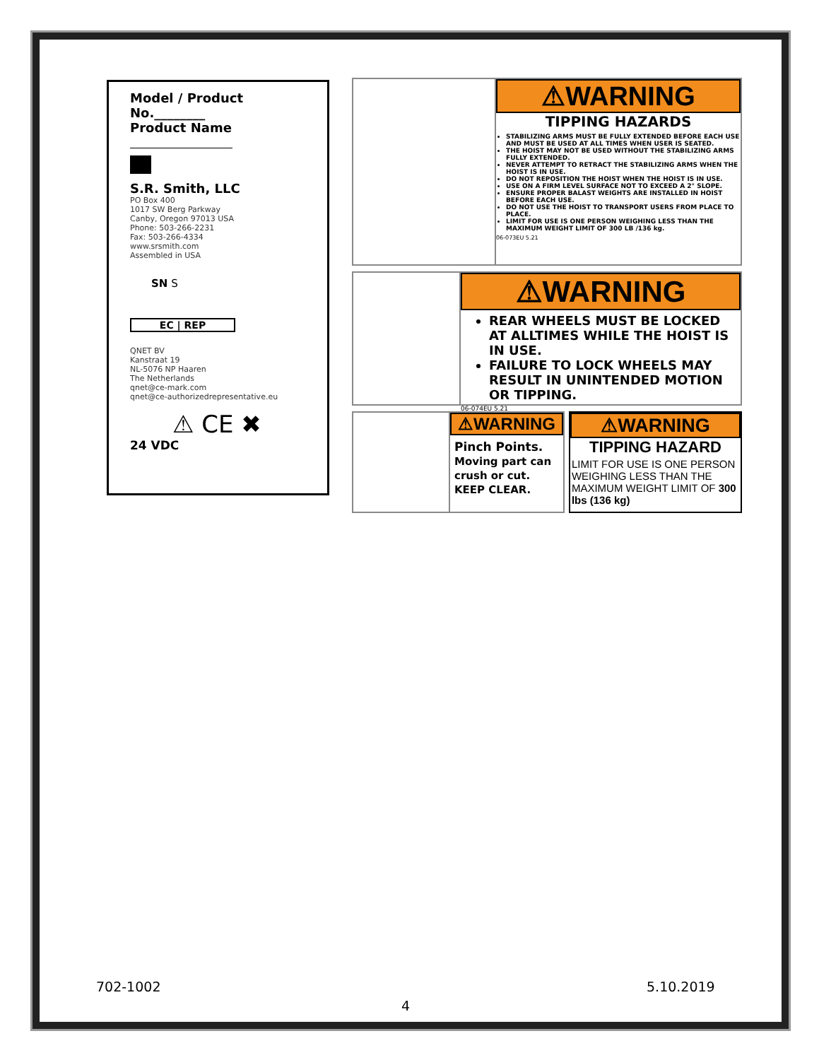Model / Product
No.________
Product Name
S.R. Smith, LLC
PO Box 400
1017 SW Berg Parkway
Canby, Oregon 97013 USA
Phone: 503-266-2231
Fax: 503-266-4334
www.srsmith.com
Assembled in USA
SN S
EC | REP
QNET BV
Kanstraat 19
NL-5076 NP Haaren
The Netherlands
qnet@ce-mark.com
qnet@ce-authorizedrepresentative.eu
⚠ CE ✖
24 VDC
⚠WARNING
TIPPING HAZARDS
STABILIZING ARMS MUST BE FULLY EXTENDED BEFORE EACH USE AND MUST BE USED AT ALL TIMES WHEN USER IS SEATED.
THE HOIST MAY NOT BE USED WITHOUT THE STABILIZING ARMS FULLY EXTENDED.
NEVER ATTEMPT TO RETRACT THE STABILIZING ARMS WHEN THE HOIST IS IN USE.
DO NOT REPOSITION THE HOIST WHEN THE HOIST IS IN USE.
USE ON A FIRM LEVEL SURFACE NOT TO EXCEED A 2° SLOPE.
ENSURE PROPER BALAST WEIGHTS ARE INSTALLED IN HOIST BEFORE EACH USE.
DO NOT USE THE HOIST TO TRANSPORT USERS FROM PLACE TO PLACE.
LIMIT FOR USE IS ONE PERSON WEIGHING LESS THAN THE MAXIMUM WEIGHT LIMIT OF 300 LB /136 kg.
06-073EU 5.21
⚠WARNING
REAR WHEELS MUST BE LOCKED AT ALLTIMES WHILE THE HOIST IS IN USE.
FAILURE TO LOCK WHEELS MAY RESULT IN UNINTENDED MOTION OR TIPPING.
06-074EU 5.21
⚠WARNING
Pinch Points.
Moving part can crush or cut.
KEEP CLEAR.
⚠WARNING
TIPPING HAZARD
LIMIT FOR USE IS ONE PERSON WEIGHING LESS THAN THE MAXIMUM WEIGHT LIMIT OF 300 lbs (136 kg)
702-1002 5.10.2019
4